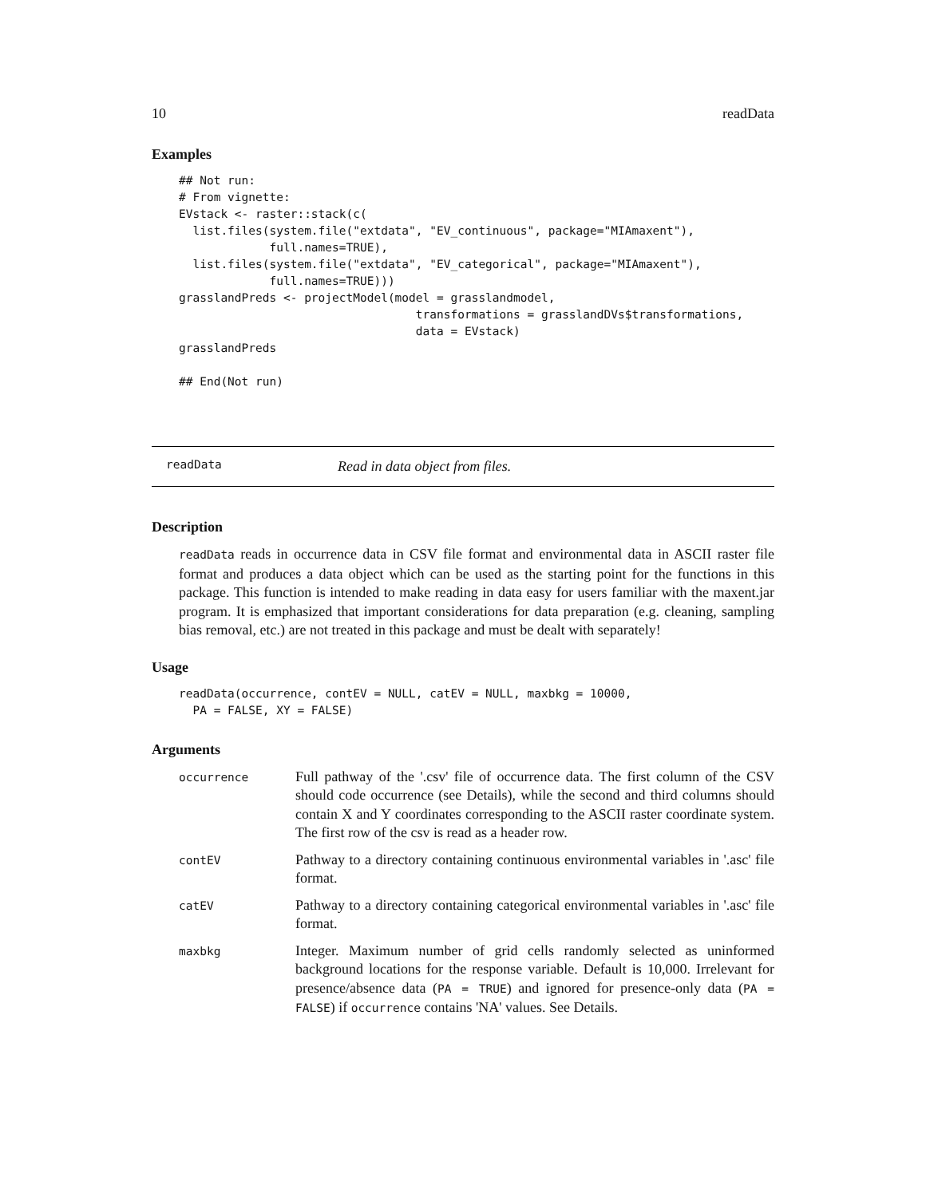10 readData
Examples
## Not run:
# From vignette:
EVstack <- raster::stack(c(
  list.files(system.file("extdata", "EV_continuous", package="MIAmaxent"),
             full.names=TRUE),
  list.files(system.file("extdata", "EV_categorical", package="MIAmaxent"),
             full.names=TRUE)))
grasslandPreds <- projectModel(model = grasslandmodel,
                                  transformations = grasslandDVs$transformations,
                                  data = EVstack)
grasslandPreds

## End(Not run)
readData Read in data object from files.
Description
readData reads in occurrence data in CSV file format and environmental data in ASCII raster file format and produces a data object which can be used as the starting point for the functions in this package. This function is intended to make reading in data easy for users familiar with the maxent.jar program. It is emphasized that important considerations for data preparation (e.g. cleaning, sampling bias removal, etc.) are not treated in this package and must be dealt with separately!
Usage
readData(occurrence, contEV = NULL, catEV = NULL, maxbkg = 10000,
  PA = FALSE, XY = FALSE)
Arguments
| occurrence | Full pathway of the '.csv' file of occurrence data. The first column of the CSV should code occurrence (see Details), while the second and third columns should contain X and Y coordinates corresponding to the ASCII raster coordinate system. The first row of the csv is read as a header row. |
| contEV | Pathway to a directory containing continuous environmental variables in '.asc' file format. |
| catEV | Pathway to a directory containing categorical environmental variables in '.asc' file format. |
| maxbkg | Integer. Maximum number of grid cells randomly selected as uninformed background locations for the response variable. Default is 10,000. Irrelevant for presence/absence data ( PA = TRUE ) and ignored for presence-only data ( PA = FALSE ) if occurrence contains 'NA' values. See Details. |